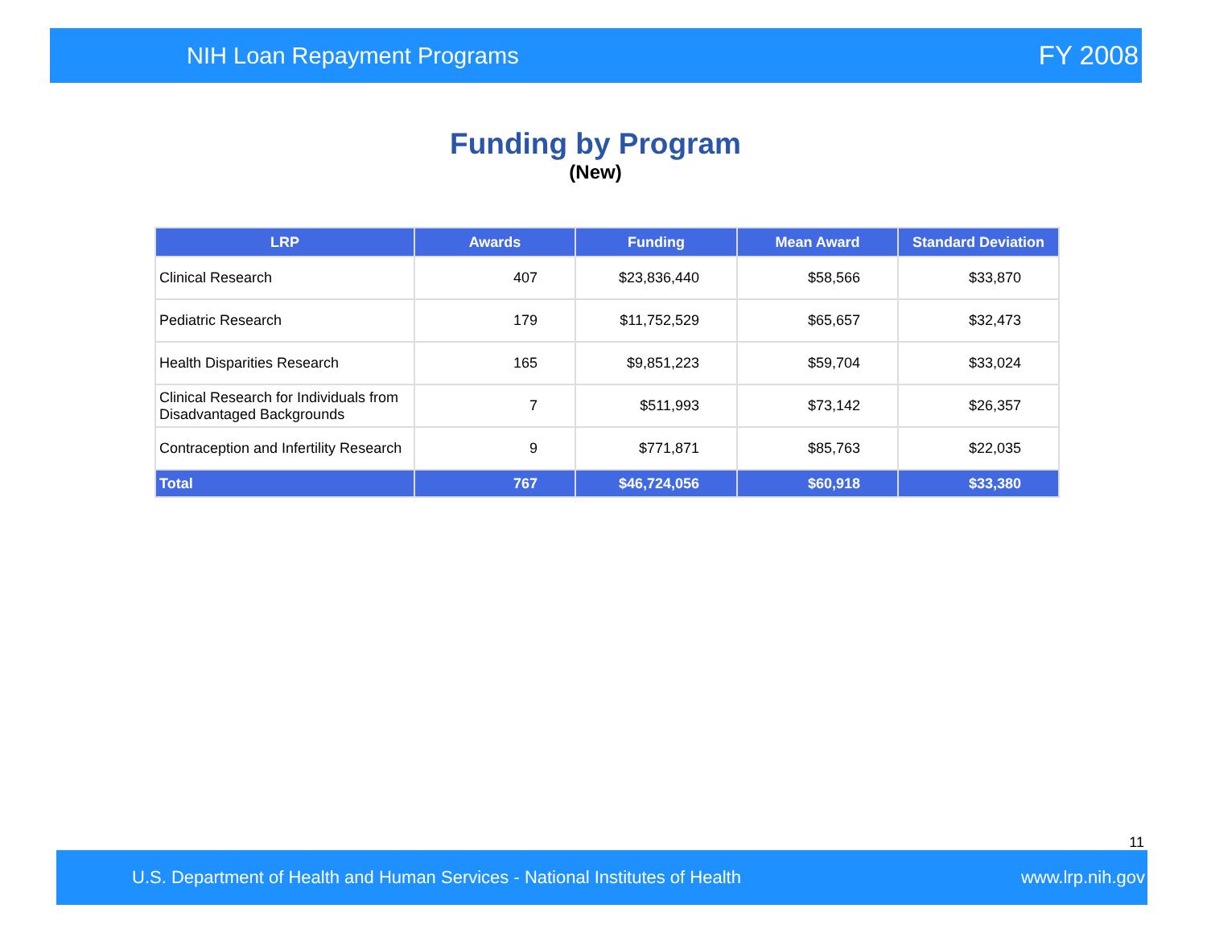NIH Loan Repayment Programs FY 2008
Funding by Program
(New)
| LRP | Awards | Funding | Mean Award | Standard Deviation |
| --- | --- | --- | --- | --- |
| Clinical Research | 407 | $23,836,440 | $58,566 | $33,870 |
| Pediatric Research | 179 | $11,752,529 | $65,657 | $32,473 |
| Health Disparities Research | 165 | $9,851,223 | $59,704 | $33,024 |
| Clinical Research for Individuals from Disadvantaged Backgrounds | 7 | $511,993 | $73,142 | $26,357 |
| Contraception and Infertility Research | 9 | $771,871 | $85,763 | $22,035 |
| Total | 767 | $46,724,056 | $60,918 | $33,380 |
11
U.S. Department of Health and Human Services - National Institutes of Health
www.lrp.nih.gov